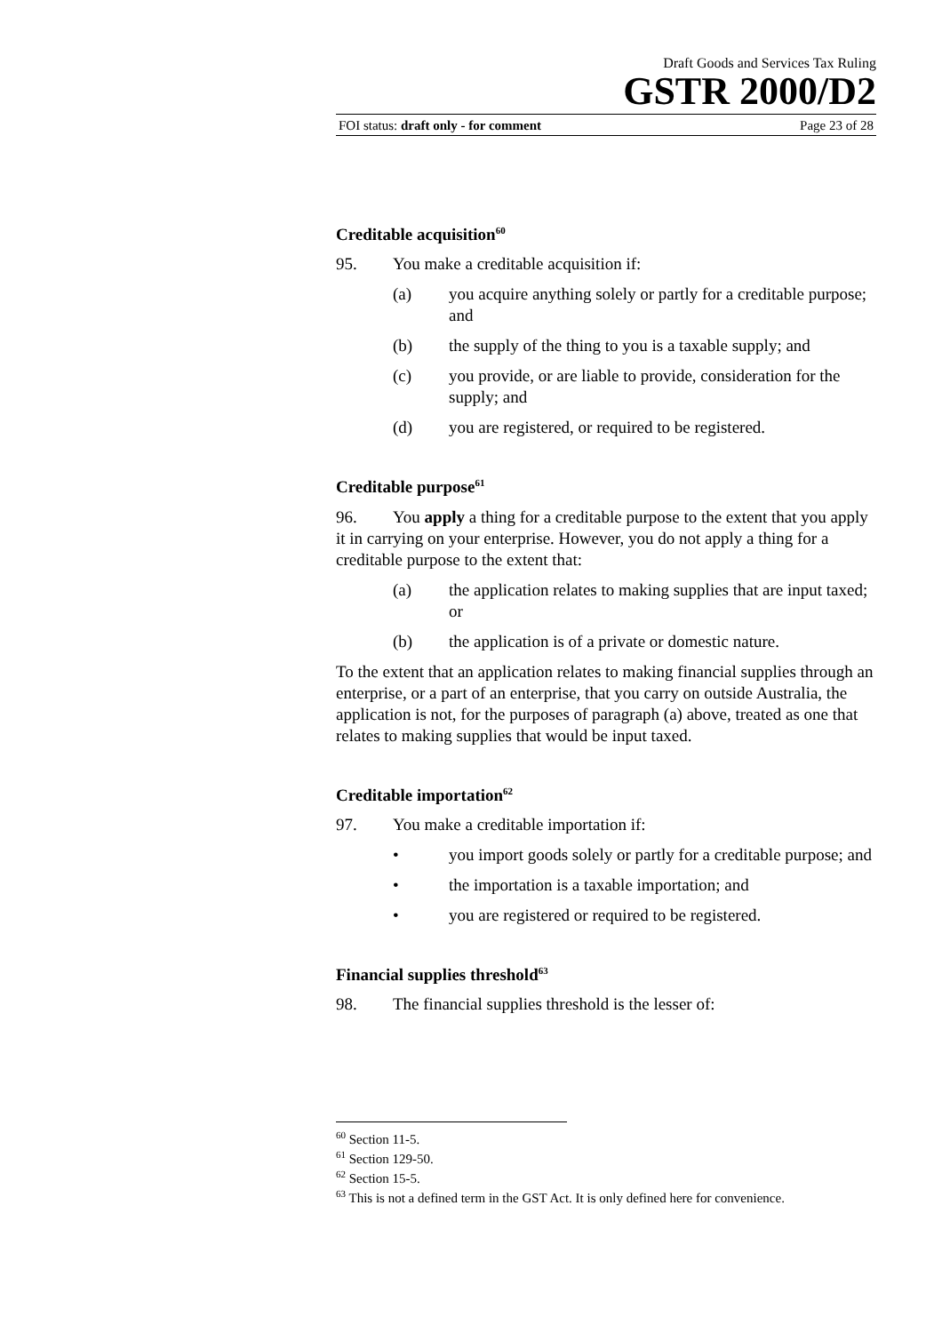Draft Goods and Services Tax Ruling
GSTR 2000/D2
FOI status: draft only - for comment Page 23 of 28
Creditable acquisition<sup>60</sup>
95. You make a creditable acquisition if:
(a) you acquire anything solely or partly for a creditable purpose; and
(b) the supply of the thing to you is a taxable supply; and
(c) you provide, or are liable to provide, consideration for the supply; and
(d) you are registered, or required to be registered.
Creditable purpose<sup>61</sup>
96. You apply a thing for a creditable purpose to the extent that you apply it in carrying on your enterprise. However, you do not apply a thing for a creditable purpose to the extent that:
(a) the application relates to making supplies that are input taxed; or
(b) the application is of a private or domestic nature.
To the extent that an application relates to making financial supplies through an enterprise, or a part of an enterprise, that you carry on outside Australia, the application is not, for the purposes of paragraph (a) above, treated as one that relates to making supplies that would be input taxed.
Creditable importation<sup>62</sup>
97. You make a creditable importation if:
• you import goods solely or partly for a creditable purpose; and
• the importation is a taxable importation; and
• you are registered or required to be registered.
Financial supplies threshold<sup>63</sup>
98. The financial supplies threshold is the lesser of:
<sup>60</sup> Section 11-5.
<sup>61</sup> Section 129-50.
<sup>62</sup> Section 15-5.
<sup>63</sup> This is not a defined term in the GST Act. It is only defined here for convenience.